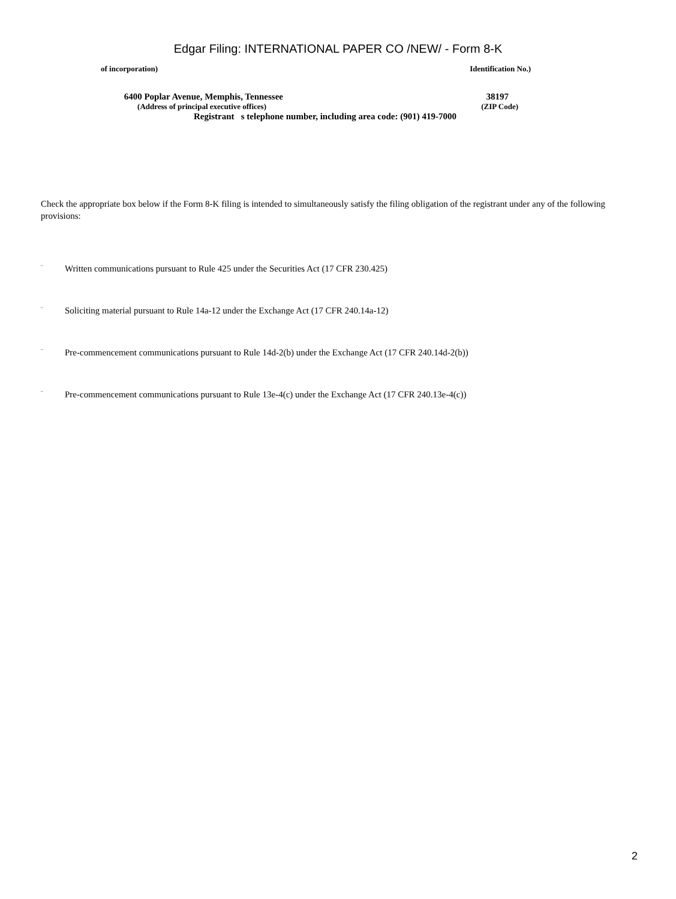Edgar Filing: INTERNATIONAL PAPER CO /NEW/ - Form 8-K
of incorporation) Identification No.)
6400 Poplar Avenue, Memphis, Tennessee 38197
(Address of principal executive offices) (ZIP Code)
Registrant s telephone number, including area code: (901) 419-7000
Check the appropriate box below if the Form 8-K filing is intended to simultaneously satisfy the filing obligation of the registrant under any of the following provisions:
¨ Written communications pursuant to Rule 425 under the Securities Act (17 CFR 230.425)
¨ Soliciting material pursuant to Rule 14a-12 under the Exchange Act (17 CFR 240.14a-12)
¨ Pre-commencement communications pursuant to Rule 14d-2(b) under the Exchange Act (17 CFR 240.14d-2(b))
¨ Pre-commencement communications pursuant to Rule 13e-4(c) under the Exchange Act (17 CFR 240.13e-4(c))
2